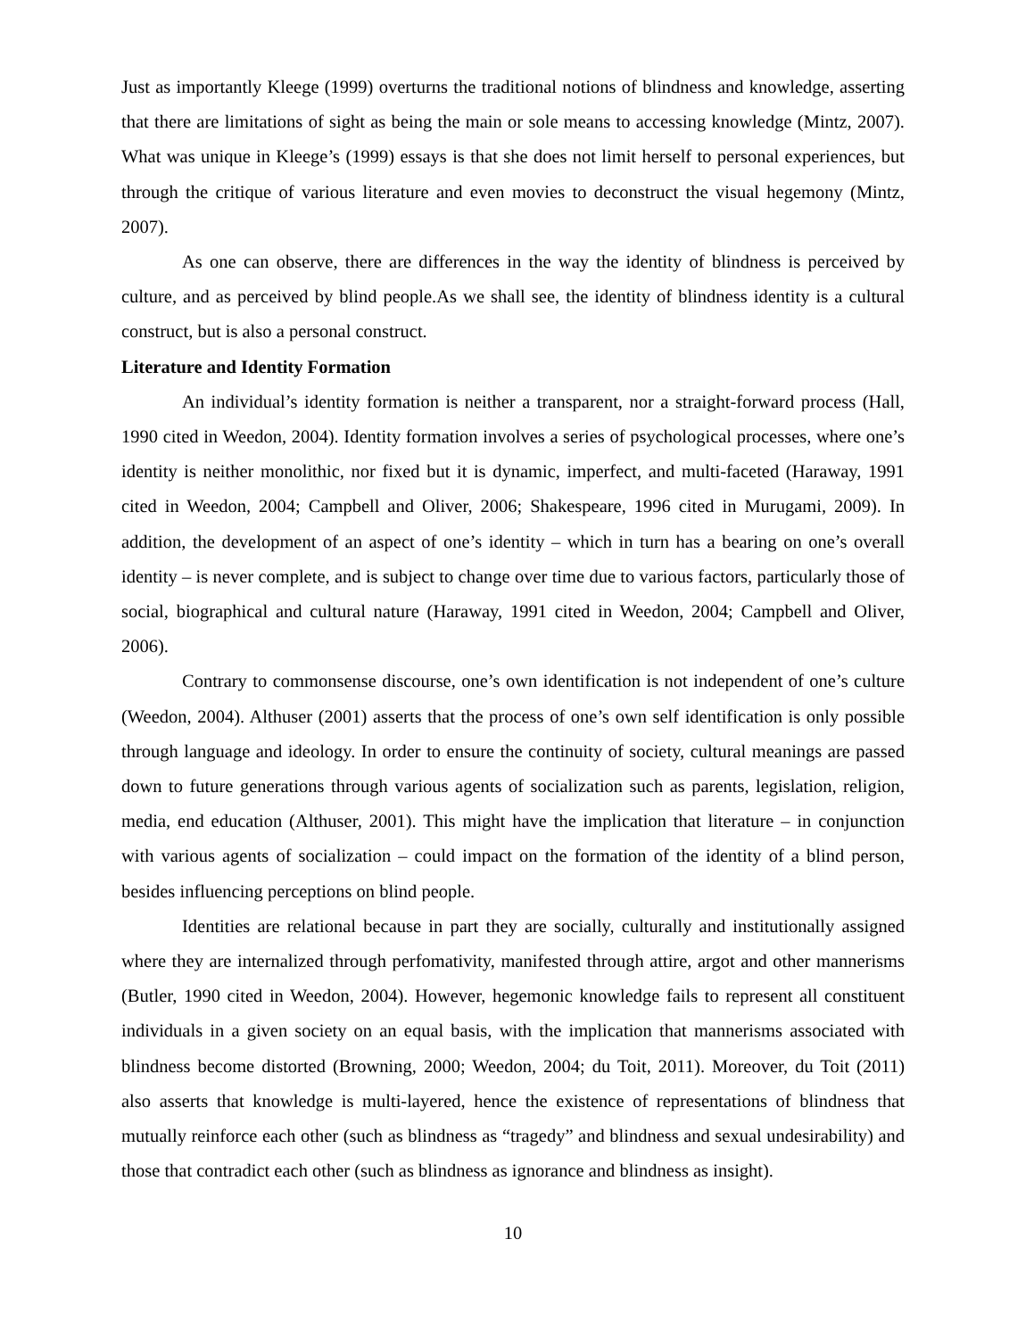Just as importantly Kleege (1999) overturns the traditional notions of blindness and knowledge, asserting that there are limitations of sight as being the main or sole means to accessing knowledge (Mintz, 2007). What was unique in Kleege’s (1999) essays is that she does not limit herself to personal experiences, but through the critique of various literature and even movies to deconstruct the visual hegemony (Mintz, 2007).
As one can observe, there are differences in the way the identity of blindness is perceived by culture, and as perceived by blind people.As we shall see, the identity of blindness identity is a cultural construct, but is also a personal construct.
Literature and Identity Formation
An individual’s identity formation is neither a transparent, nor a straight-forward process (Hall, 1990 cited in Weedon, 2004). Identity formation involves a series of psychological processes, where one’s identity is neither monolithic, nor fixed but it is dynamic, imperfect, and multi-faceted (Haraway, 1991 cited in Weedon, 2004; Campbell and Oliver, 2006; Shakespeare, 1996 cited in Murugami, 2009). In addition, the development of an aspect of one’s identity – which in turn has a bearing on one’s overall identity – is never complete, and is subject to change over time due to various factors, particularly those of social, biographical and cultural nature (Haraway, 1991 cited in Weedon, 2004; Campbell and Oliver, 2006).
Contrary to commonsense discourse, one’s own identification is not independent of one’s culture (Weedon, 2004). Althuser (2001) asserts that the process of one’s own self identification is only possible through language and ideology. In order to ensure the continuity of society, cultural meanings are passed down to future generations through various agents of socialization such as parents, legislation, religion, media, end education (Althuser, 2001). This might have the implication that literature – in conjunction with various agents of socialization – could impact on the formation of the identity of a blind person, besides influencing perceptions on blind people.
Identities are relational because in part they are socially, culturally and institutionally assigned where they are internalized through perfomativity, manifested through attire, argot and other mannerisms (Butler, 1990 cited in Weedon, 2004). However, hegemonic knowledge fails to represent all constituent individuals in a given society on an equal basis, with the implication that mannerisms associated with blindness become distorted (Browning, 2000; Weedon, 2004; du Toit, 2011). Moreover, du Toit (2011) also asserts that knowledge is multi-layered, hence the existence of representations of blindness that mutually reinforce each other (such as blindness as “tragedy” and blindness and sexual undesirability) and those that contradict each other (such as blindness as ignorance and blindness as insight).
10